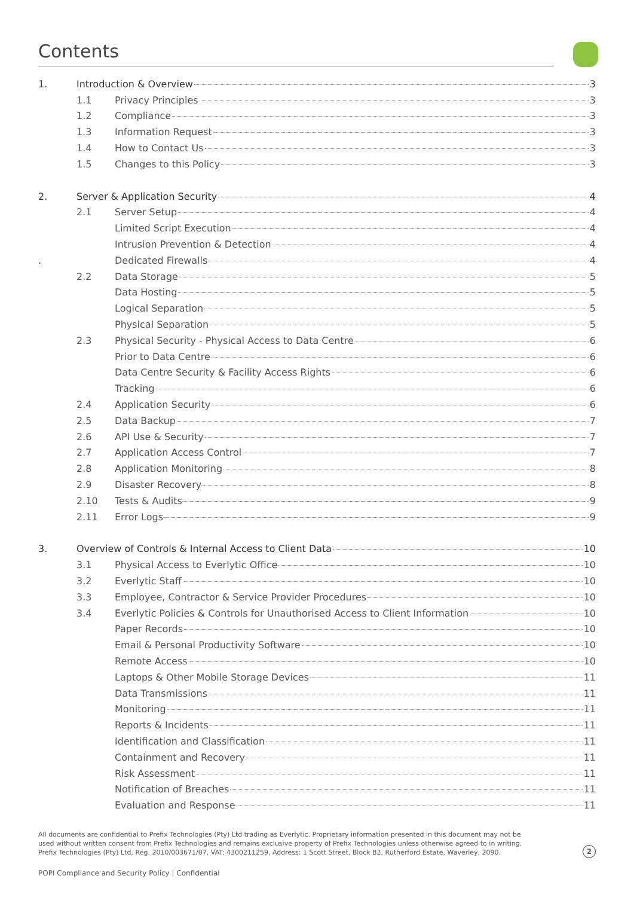Contents
1. Introduction & Overview 3
1.1 Privacy Principles 3
1.2 Compliance 3
1.3 Information Request 3
1.4 How to Contact Us 3
1.5 Changes to this Policy 3
2. Server & Application Security 4
2.1 Server Setup 4
Limited Script Execution 4
Intrusion Prevention & Detection 4
. Dedicated Firewalls 4
2.2 Data Storage 5
Data Hosting 5
Logical Separation 5
Physical Separation 5
2.3 Physical Security - Physical Access to Data Centre 6
Prior to Data Centre 6
Data Centre Security & Facility Access Rights 6
Tracking 6
2.4 Application Security 6
2.5 Data Backup 7
2.6 API Use & Security 7
2.7 Application Access Control 7
2.8 Application Monitoring 8
2.9 Disaster Recovery 8
2.10 Tests & Audits 9
2.11 Error Logs 9
3. Overview of Controls & Internal Access to Client Data 10
3.1 Physical Access to Everlytic Office 10
3.2 Everlytic Staff 10
3.3 Employee, Contractor & Service Provider Procedures 10
3.4 Everlytic Policies & Controls for Unauthorised Access to Client Information 10
Paper Records 10
Email & Personal Productivity Software 10
Remote Access 10
Laptops & Other Mobile Storage Devices 11
Data Transmissions 11
Monitoring 11
Reports & Incidents 11
Identification and Classification 11
Containment and Recovery 11
Risk Assessment 11
Notification of Breaches 11
Evaluation and Response 11
All documents are confidential to Prefix Technologies (Pty) Ltd trading as Everlytic. Proprietary information presented in this document may not be used without written consent from Prefix Technologies and remains exclusive property of Prefix Technologies unless otherwise agreed to in writing. Prefix Technologies (Pty) Ltd, Reg. 2010/003671/07, VAT: 4300211259, Address: 1 Scott Street, Block B2, Rutherford Estate, Waverley, 2090.
2
POPI Compliance and Security Policy | Confidential